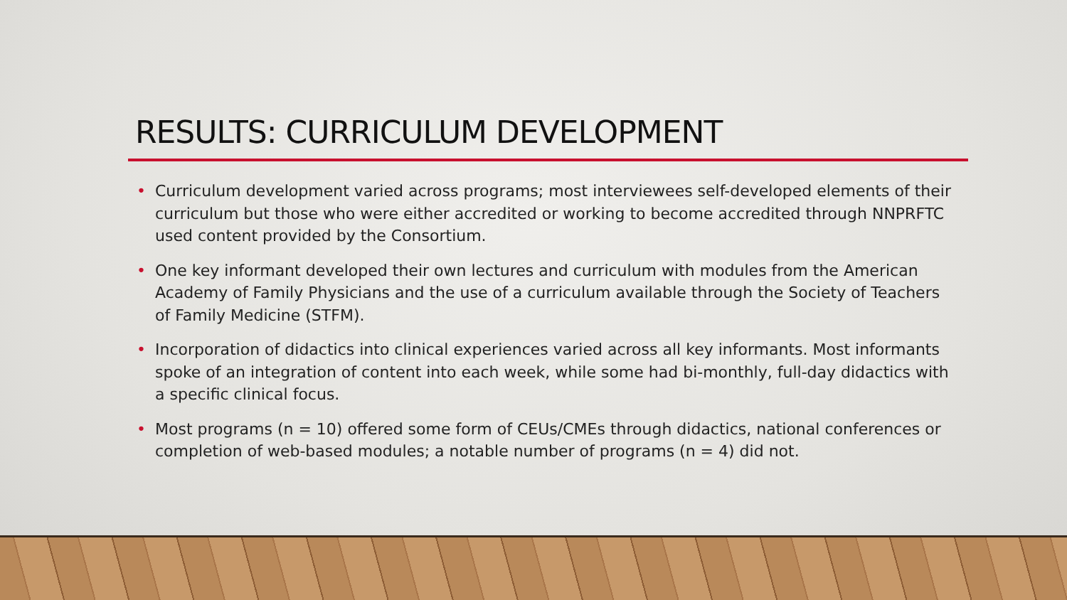RESULTS: CURRICULUM DEVELOPMENT
• Curriculum development varied across programs; most interviewees self-developed elements of their curriculum but those who were either accredited or working to become accredited through NNPRFTC used content provided by the Consortium.
• One key informant developed their own lectures and curriculum with modules from the American Academy of Family Physicians and the use of a curriculum available through the Society of Teachers of Family Medicine (STFM).
• Incorporation of didactics into clinical experiences varied across all key informants. Most informants spoke of an integration of content into each week, while some had bi-monthly, full-day didactics with a specific clinical focus.
• Most programs (n = 10) offered some form of CEUs/CMEs through didactics, national conferences or completion of web-based modules; a notable number of programs (n = 4) did not.